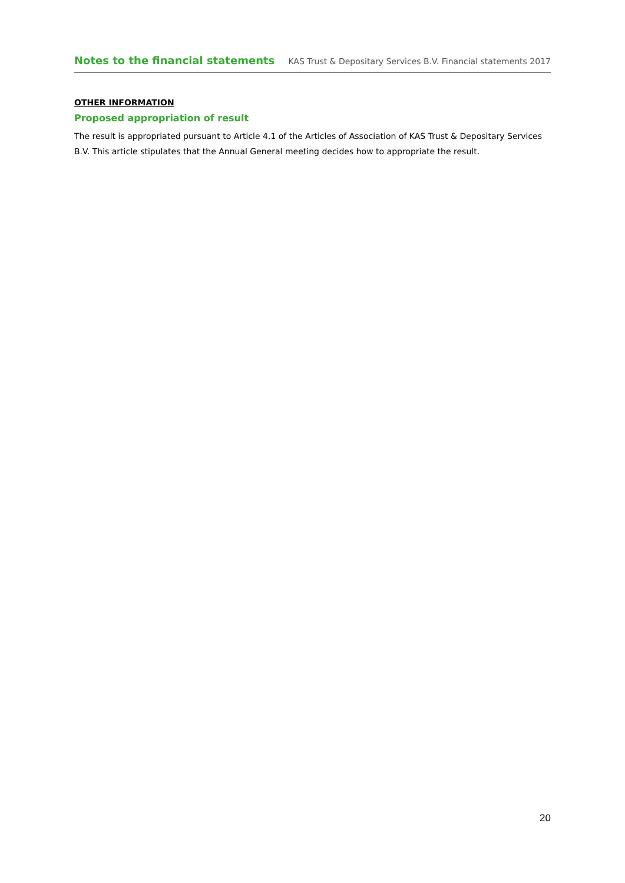Notes to the financial statements KAS Trust & Depositary Services B.V. Financial statements 2017
OTHER INFORMATION
Proposed appropriation of result
The result is appropriated pursuant to Article 4.1 of the Articles of Association of KAS Trust & Depositary Services B.V. This article stipulates that the Annual General meeting decides how to appropriate the result.
20